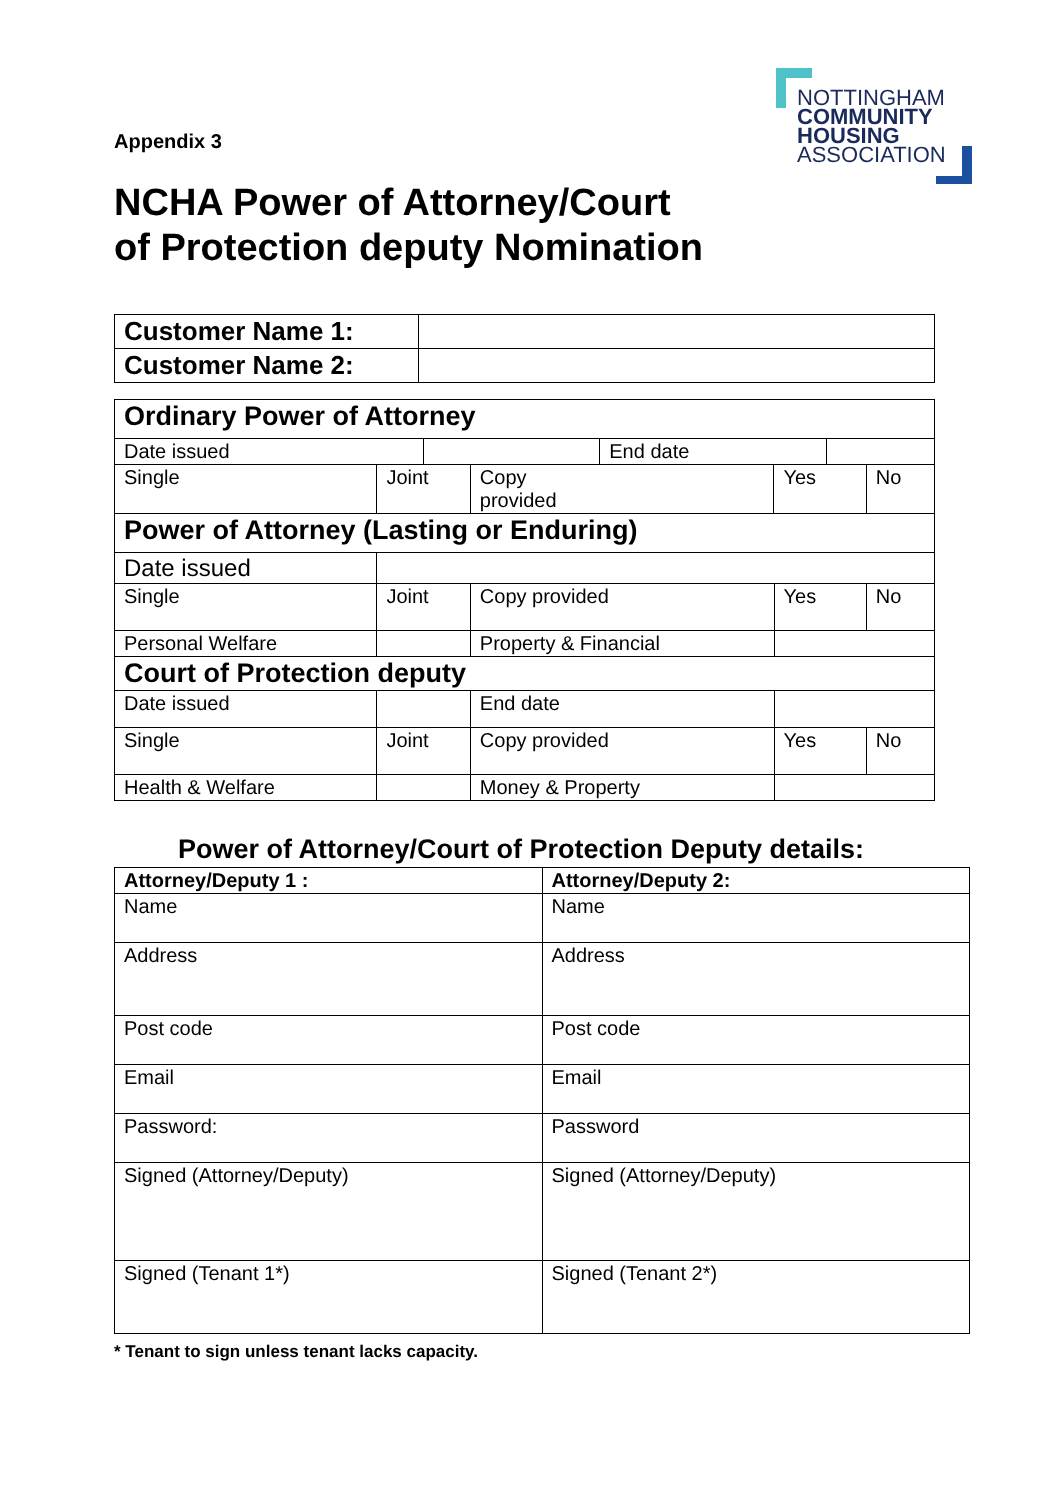NOTTINGHAM
COMMUNITY
HOUSING
ASSOCIATION
Appendix 3
NCHA Power of Attorney/Court
of Protection deputy Nomination
| Customer Name 1: | |
| Customer Name 2: | |
| Ordinary Power of Attorney | | | | | | | | | |
| Date issued | | | | | End date | | | | |
| Single | Joint | | | Copy provided | | Yes | | | No |
| Power of Attorney (Lasting or Enduring) | | | | | | | | | |
| Date issued | | | | | | | | | |
| Single | Joint | | Copy provided | | | | Yes | | No |
| Personal Welfare | | | Property & Financial | | | | | | |
| Court of Protection deputy | | | | | | | | | |
| Date issued | | | End date | | | | | | |
| Single | Joint | | Copy provided | | | | Yes | | No |
| Health & Welfare | | | Money & Property | | | | | | |
Power of Attorney/Court of Protection Deputy details:
| Attorney/Deputy 1 : | Attorney/Deputy 2: |
| Name | Name |
| Address | Address |
| Post code | Post code |
| Email | Email |
| Password: | Password |
| Signed (Attorney/Deputy) | Signed (Attorney/Deputy) |
| Signed (Tenant 1*) | Signed (Tenant 2*) |
* Tenant to sign unless tenant lacks capacity.